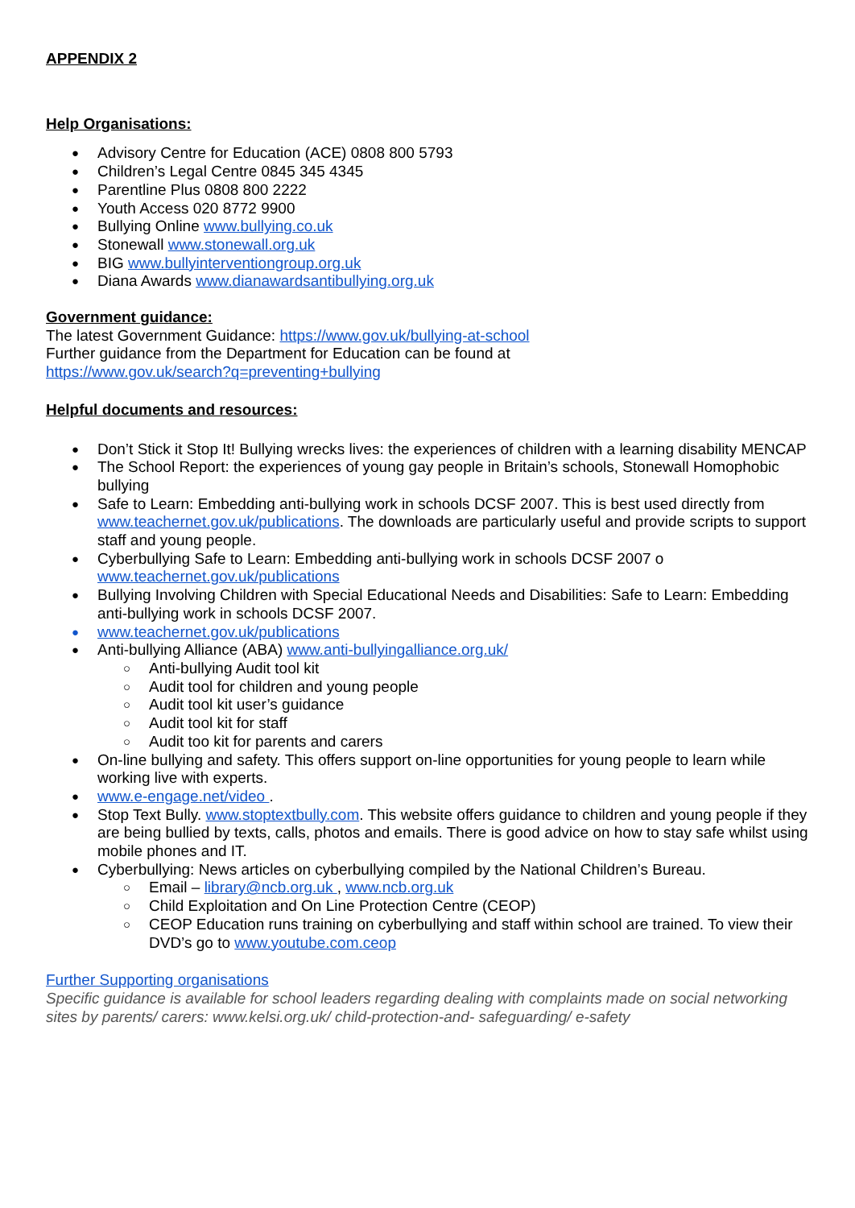APPENDIX 2
Help Organisations:
Advisory Centre for Education (ACE) 0808 800 5793
Children’s Legal Centre 0845 345 4345
Parentline Plus 0808 800 2222
Youth Access 020 8772 9900
Bullying Online www.bullying.co.uk
Stonewall www.stonewall.org.uk
BIG www.bullyinterventiongroup.org.uk
Diana Awards www.dianawardsantibullying.org.uk
Government guidance:
The latest Government Guidance: https://www.gov.uk/bullying-at-school
Further guidance from the Department for Education can be found at
https://www.gov.uk/search?q=preventing+bullying
Helpful documents and resources:
Don’t Stick it Stop It! Bullying wrecks lives: the experiences of children with a learning disability MENCAP
The School Report: the experiences of young gay people in Britain’s schools, Stonewall Homophobic bullying
Safe to Learn: Embedding anti-bullying work in schools DCSF 2007. This is best used directly from www.teachernet.gov.uk/publications. The downloads are particularly useful and provide scripts to support staff and young people.
Cyberbullying Safe to Learn: Embedding anti-bullying work in schools DCSF 2007 o www.teachernet.gov.uk/publications
Bullying Involving Children with Special Educational Needs and Disabilities: Safe to Learn: Embedding anti-bullying work in schools DCSF 2007.
www.teachernet.gov.uk/publications
Anti-bullying Alliance (ABA) www.anti-bullyingalliance.org.uk/
Anti-bullying Audit tool kit
Audit tool for children and young people
Audit tool kit user’s guidance
Audit tool kit for staff
Audit too kit for parents and carers
On-line bullying and safety. This offers support on-line opportunities for young people to learn while working live with experts.
www.e-engage.net/video .
Stop Text Bully. www.stoptextbully.com. This website offers guidance to children and young people if they are being bullied by texts, calls, photos and emails. There is good advice on how to stay safe whilst using mobile phones and IT.
Cyberbullying: News articles on cyberbullying compiled by the National Children’s Bureau.
Email – library@ncb.org.uk , www.ncb.org.uk
Child Exploitation and On Line Protection Centre (CEOP)
CEOP Education runs training on cyberbullying and staff within school are trained. To view their DVD’s go to www.youtube.com.ceop
Further Supporting organisations
Specific guidance is available for school leaders regarding dealing with complaints made on social networking sites by parents/ carers: www.kelsi.org.uk/ child-protection-and- safeguarding/ e-safety